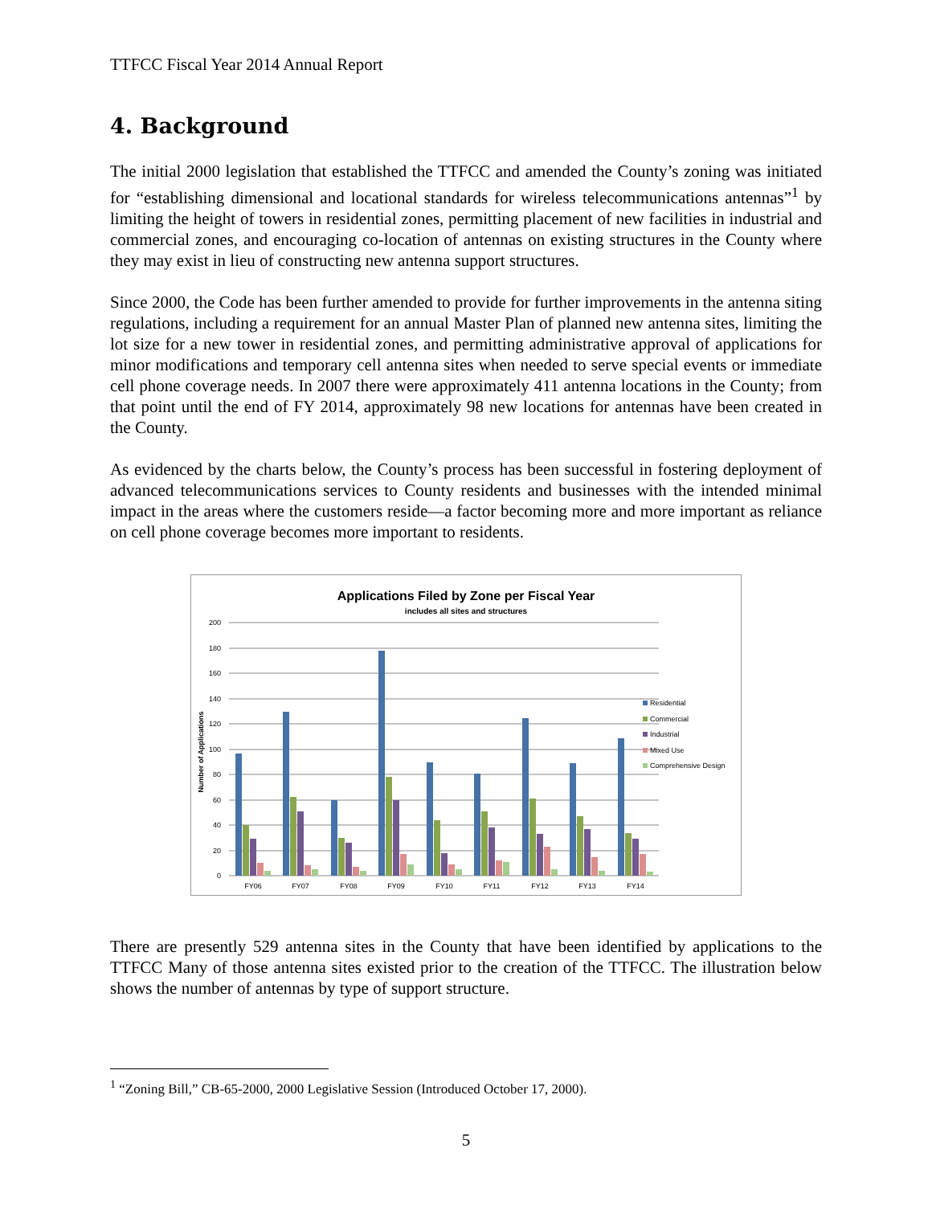TTFCC Fiscal Year 2014 Annual Report
4. Background
The initial 2000 legislation that established the TTFCC and amended the County’s zoning was initiated for “establishing dimensional and locational standards for wireless telecommunications antennas”<sup>1</sup> by limiting the height of towers in residential zones, permitting placement of new facilities in industrial and commercial zones, and encouraging co-location of antennas on existing structures in the County where they may exist in lieu of constructing new antenna support structures.
Since 2000, the Code has been further amended to provide for further improvements in the antenna siting regulations, including a requirement for an annual Master Plan of planned new antenna sites, limiting the lot size for a new tower in residential zones, and permitting administrative approval of applications for minor modifications and temporary cell antenna sites when needed to serve special events or immediate cell phone coverage needs. In 2007 there were approximately 411 antenna locations in the County; from that point until the end of FY 2014, approximately 98 new locations for antennas have been created in the County.
As evidenced by the charts below, the County’s process has been successful in fostering deployment of advanced telecommunications services to County residents and businesses with the intended minimal impact in the areas where the customers reside—a factor becoming more and more important as reliance on cell phone coverage becomes more important to residents.
Applications Filed by Zone per Fiscal Year
includes all sites and structures
200
180
160
140
120
100
80
60
40
20
0
Number of Applications
FY06
FY07
FY08
FY09
FY10
FY11
FY12
FY13
FY14
Residential
Commercial
Industrial
Mixed Use
Comprehensive Design
There are presently 529 antenna sites in the County that have been identified by applications to the TTFCC Many of those antenna sites existed prior to the creation of the TTFCC. The illustration below shows the number of antennas by type of support structure.
<sup>1</sup> “Zoning Bill,” CB-65-2000, 2000 Legislative Session (Introduced October 17, 2000).
5